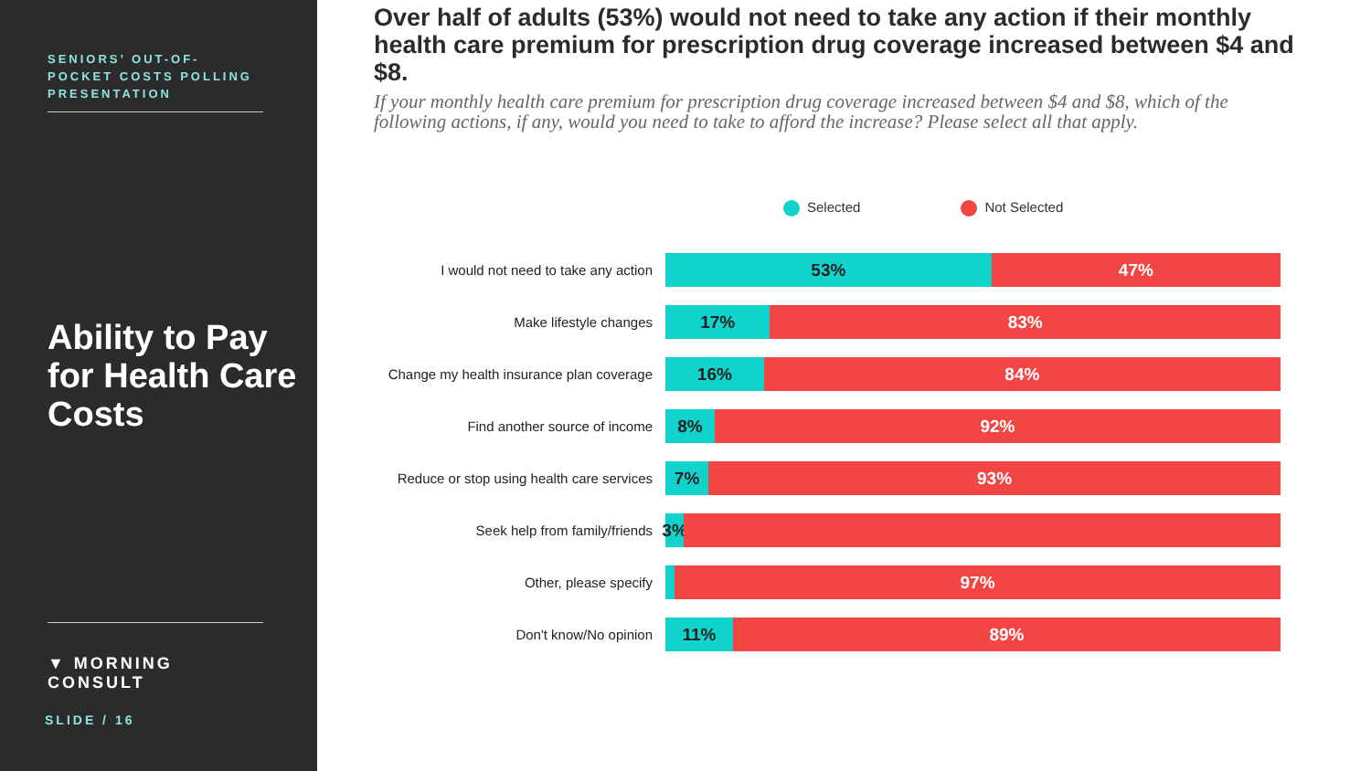SENIORS’ OUT-OF-POCKET COSTS POLLING PRESENTATION
Ability to Pay for Health Care Costs
▼ MORNING CONSULT
SLIDE / 16
Over half of adults (53%) would not need to take any action if their monthly health care premium for prescription drug coverage increased between $4 and $8.
If your monthly health care premium for prescription drug coverage increased between $4 and $8, which of the following actions, if any, would you need to take to afford the increase? Please select all that apply.
Selected Not Selected
I would not need to take any action
53% 47%
Make lifestyle changes
17% 83%
Change my health insurance plan coverage
16% 84%
Find another source of income
8% 92%
Reduce or stop using health care services
7% 93%
Seek help from family/friends
3%
Other, please specify
97%
Don't know/No opinion
11% 89%